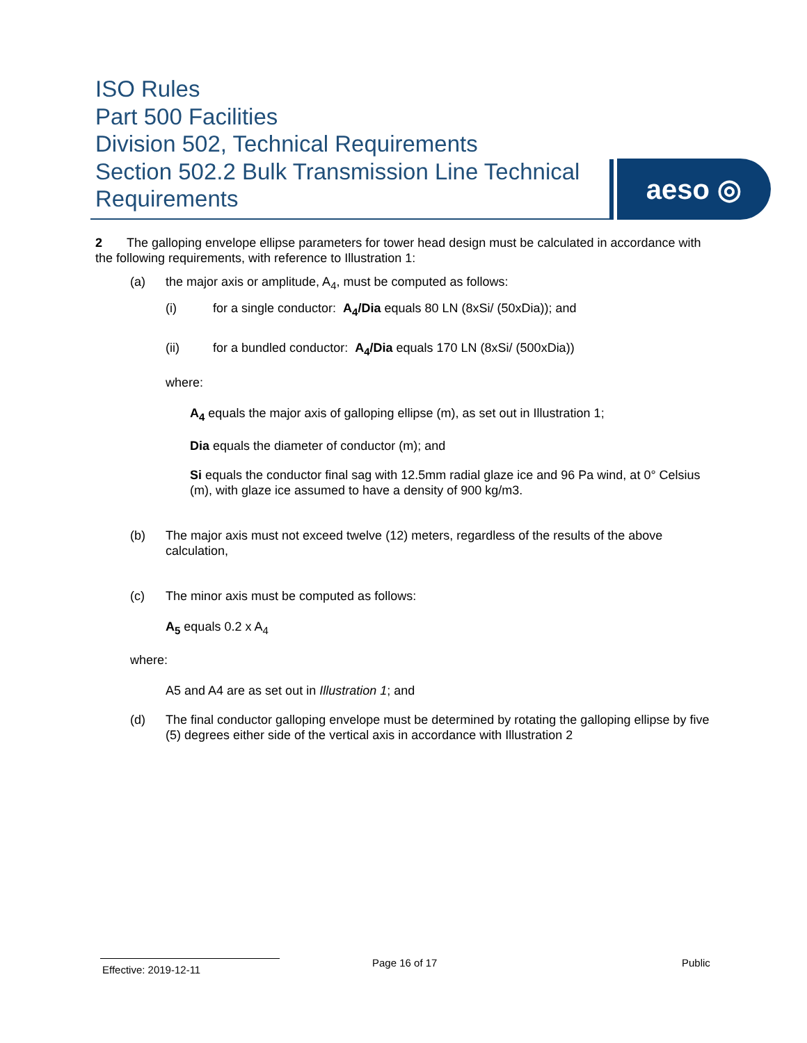ISO Rules
Part 500 Facilities
Division 502, Technical Requirements
Section 502.2 Bulk Transmission Line Technical Requirements
aeso ◎
2 The galloping envelope ellipse parameters for tower head design must be calculated in accordance with the following requirements, with reference to Illustration 1:
(a) the major axis or amplitude, A<sub>4</sub>, must be computed as follows:
(i) for a single conductor: A<sub>4</sub>/Dia equals 80 LN (8xSi/ (50xDia)); and
(ii) for a bundled conductor: A<sub>4</sub>/Dia equals 170 LN (8xSi/ (500xDia))
where:
A<sub>4</sub> equals the major axis of galloping ellipse (m), as set out in Illustration 1;
Dia equals the diameter of conductor (m); and
Si equals the conductor final sag with 12.5mm radial glaze ice and 96 Pa wind, at 0° Celsius (m), with glaze ice assumed to have a density of 900 kg/m3.
(b) The major axis must not exceed twelve (12) meters, regardless of the results of the above calculation,
(c) The minor axis must be computed as follows:
A<sub>5</sub> equals 0.2 x A<sub>4</sub>
where:
A5 and A4 are as set out in Illustration 1; and
(d) The final conductor galloping envelope must be determined by rotating the galloping ellipse by five (5) degrees either side of the vertical axis in accordance with Illustration 2
Effective: 2019-12-11
Page 16 of 17 Public